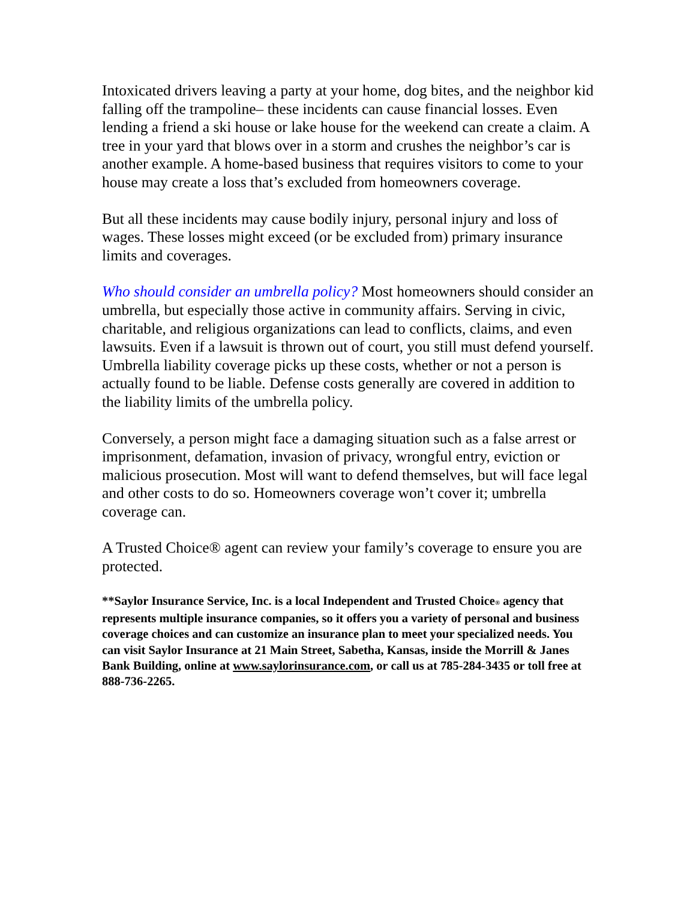Intoxicated drivers leaving a party at your home, dog bites, and the neighbor kid falling off the trampoline– these incidents can cause financial losses. Even lending a friend a ski house or lake house for the weekend can create a claim. A tree in your yard that blows over in a storm and crushes the neighbor’s car is another example. A home-based business that requires visitors to come to your house may create a loss that’s excluded from homeowners coverage.
But all these incidents may cause bodily injury, personal injury and loss of wages. These losses might exceed (or be excluded from) primary insurance limits and coverages.
Who should consider an umbrella policy? Most homeowners should consider an umbrella, but especially those active in community affairs. Serving in civic, charitable, and religious organizations can lead to conflicts, claims, and even lawsuits. Even if a lawsuit is thrown out of court, you still must defend yourself. Umbrella liability coverage picks up these costs, whether or not a person is actually found to be liable. Defense costs generally are covered in addition to the liability limits of the umbrella policy.
Conversely, a person might face a damaging situation such as a false arrest or imprisonment, defamation, invasion of privacy, wrongful entry, eviction or malicious prosecution. Most will want to defend themselves, but will face legal and other costs to do so. Homeowners coverage won’t cover it; umbrella coverage can.
A Trusted Choice® agent can review your family’s coverage to ensure you are protected.
**Saylor Insurance Service, Inc. is a local Independent and Trusted Choice<sub>®</sub> agency that represents multiple insurance companies, so it offers you a variety of personal and business coverage choices and can customize an insurance plan to meet your specialized needs. You can visit Saylor Insurance at 21 Main Street, Sabetha, Kansas, inside the Morrill & Janes Bank Building, online at www.saylorinsurance.com, or call us at 785-284-3435 or toll free at 888-736-2265.